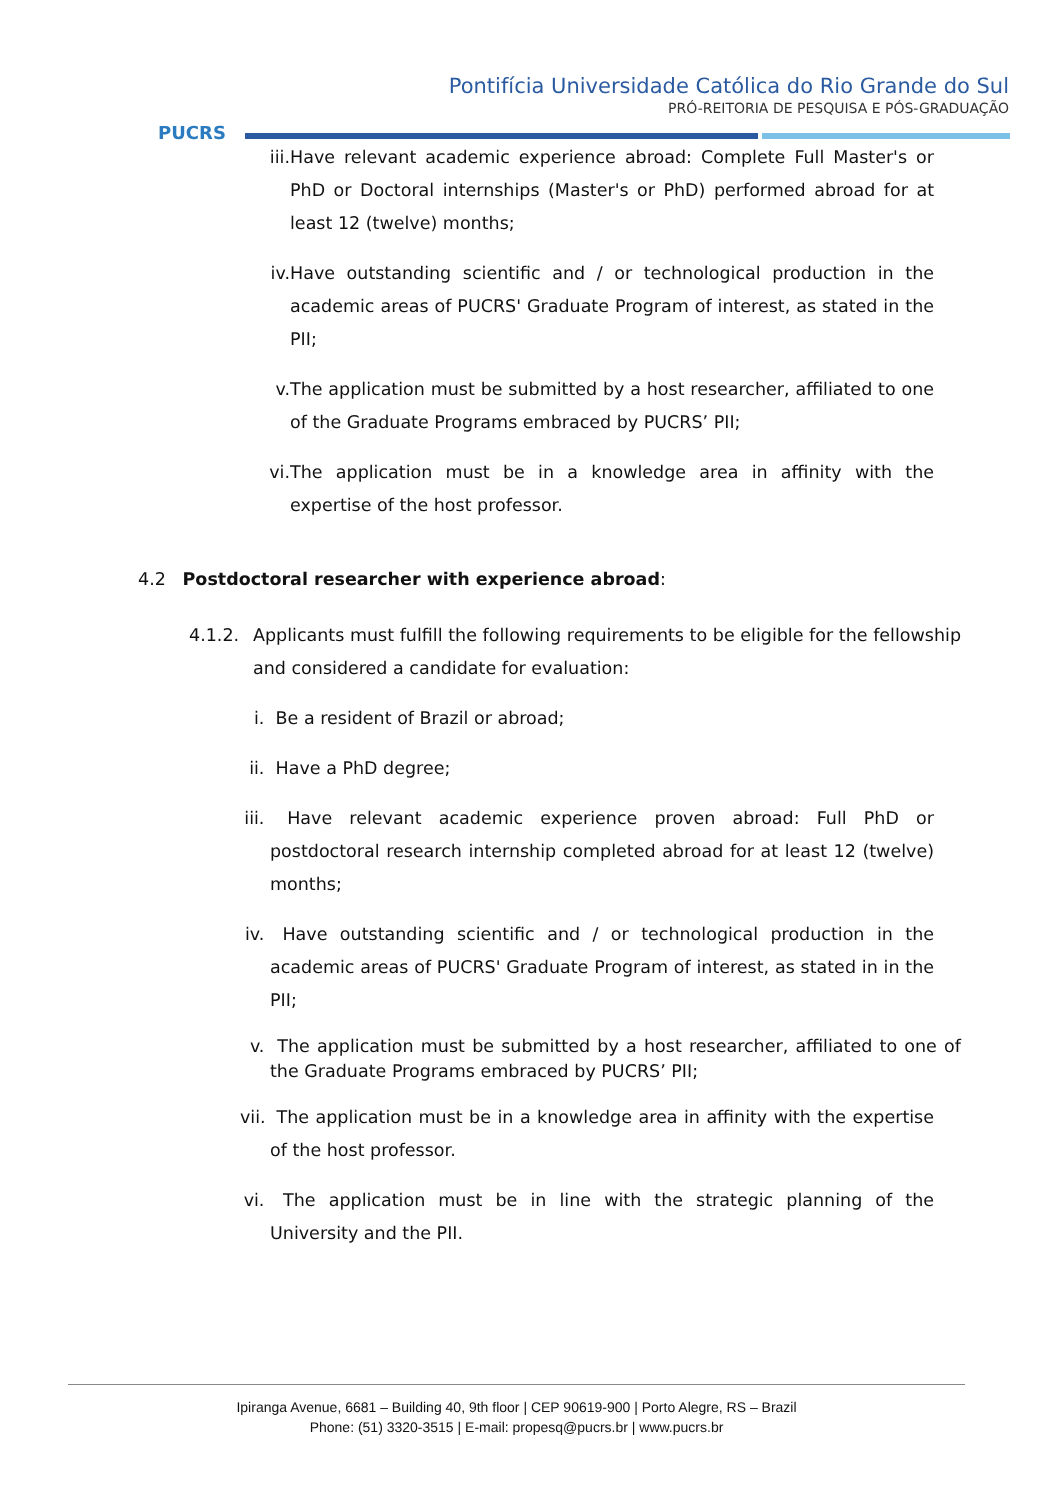PUCRS
Pontifícia Universidade Católica do Rio Grande do Sul
PRÓ-REITORIA DE PESQUISA E PÓS-GRADUAÇÃO
iii.
Have relevant academic experience abroad: Complete Full Master's or PhD or Doctoral internships (Master's or PhD) performed abroad for at least 12 (twelve) months;
iv.
Have outstanding scientific and / or technological production in the academic areas of PUCRS' Graduate Program of interest, as stated in the PII;
v. The application must be submitted by a host researcher, affiliated to one of the Graduate Programs embraced by PUCRS’ PII;
vi.
The application must be in a knowledge area in affinity with the expertise of the host professor.
4.2 Postdoctoral researcher with experience abroad:
4.1.2. Applicants must fulfill the following requirements to be eligible for the fellowship and considered a candidate for evaluation:
i. Be a resident of Brazil or abroad;
ii.
Have a PhD degree;
iii.
Have relevant academic experience proven abroad: Full PhD or postdoctoral research internship completed abroad for at least 12 (twelve) months;
iv.
Have outstanding scientific and / or technological production in the academic areas of PUCRS' Graduate Program of interest, as stated in in the PII;
v. The application must be submitted by a host researcher, affiliated to one of the Graduate Programs embraced by PUCRS’ PII;
vii.
The application must be in a knowledge area in affinity with the expertise of the host professor.
vi.
The application must be in line with the strategic planning of the University and the PII.
Ipiranga Avenue, 6681 – Building 40, 9th floor | CEP 90619-900 | Porto Alegre, RS – Brazil
Phone: (51) 3320-3515 | E-mail: propesq@pucrs.br | www.pucrs.br